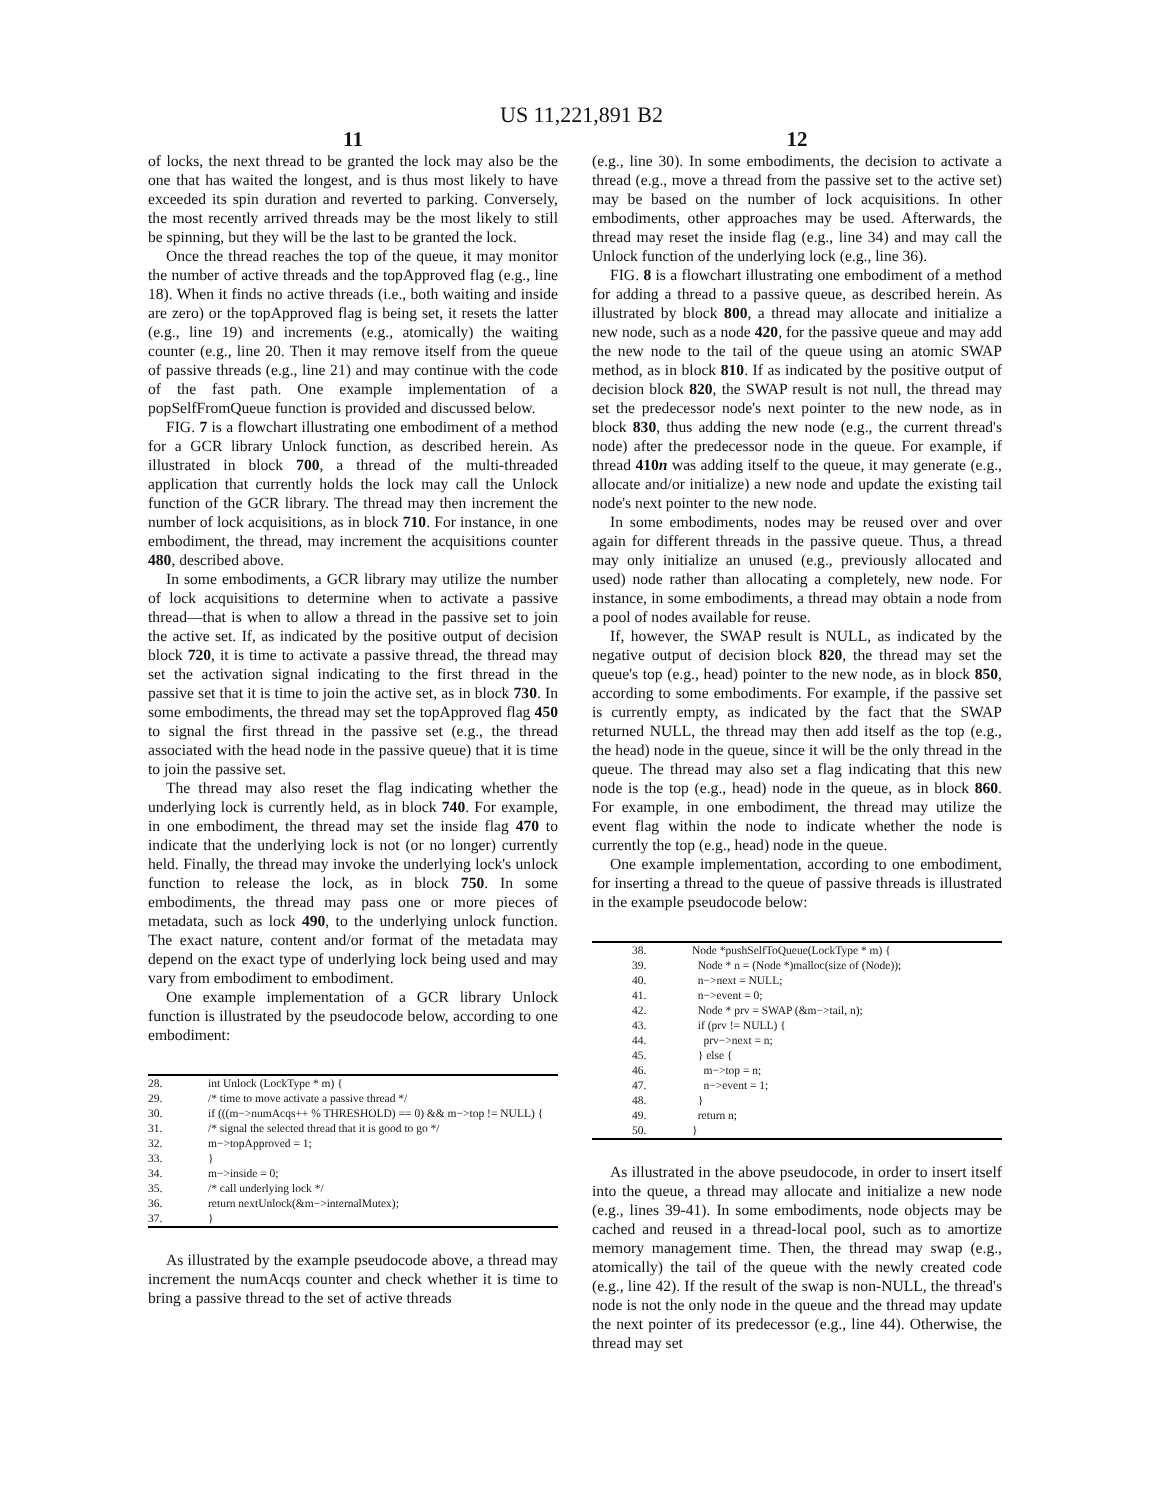US 11,221,891 B2
11
of locks, the next thread to be granted the lock may also be the one that has waited the longest, and is thus most likely to have exceeded its spin duration and reverted to parking. Conversely, the most recently arrived threads may be the most likely to still be spinning, but they will be the last to be granted the lock.
Once the thread reaches the top of the queue, it may monitor the number of active threads and the topApproved flag (e.g., line 18). When it finds no active threads (i.e., both waiting and inside are zero) or the topApproved flag is being set, it resets the latter (e.g., line 19) and increments (e.g., atomically) the waiting counter (e.g., line 20. Then it may remove itself from the queue of passive threads (e.g., line 21) and may continue with the code of the fast path. One example implementation of a popSelfFromQueue function is provided and discussed below.
FIG. 7 is a flowchart illustrating one embodiment of a method for a GCR library Unlock function, as described herein. As illustrated in block 700, a thread of the multi-threaded application that currently holds the lock may call the Unlock function of the GCR library. The thread may then increment the number of lock acquisitions, as in block 710. For instance, in one embodiment, the thread, may increment the acquisitions counter 480, described above.
In some embodiments, a GCR library may utilize the number of lock acquisitions to determine when to activate a passive thread—that is when to allow a thread in the passive set to join the active set. If, as indicated by the positive output of decision block 720, it is time to activate a passive thread, the thread may set the activation signal indicating to the first thread in the passive set that it is time to join the active set, as in block 730. In some embodiments, the thread may set the topApproved flag 450 to signal the first thread in the passive set (e.g., the thread associated with the head node in the passive queue) that it is time to join the passive set.
The thread may also reset the flag indicating whether the underlying lock is currently held, as in block 740. For example, in one embodiment, the thread may set the inside flag 470 to indicate that the underlying lock is not (or no longer) currently held. Finally, the thread may invoke the underlying lock's unlock function to release the lock, as in block 750. In some embodiments, the thread may pass one or more pieces of metadata, such as lock 490, to the underlying unlock function. The exact nature, content and/or format of the metadata may depend on the exact type of underlying lock being used and may vary from embodiment to embodiment.
One example implementation of a GCR library Unlock function is illustrated by the pseudocode below, according to one embodiment:
| 28. | int Unlock (LockType * m) { |
| 29. | /* time to move activate a passive thread */ |
| 30. | if (((m−>numAcqs++ % THRESHOLD) == 0) && m−>top != NULL) { |
| 31. | /* signal the selected thread that it is good to go */ |
| 32. | m−>topApproved = 1; |
| 33. | } |
| 34. | m−>inside = 0; |
| 35. | /* call underlying lock */ |
| 36. | return nextUnlock(&m−>internalMutex); |
| 37. | } |
As illustrated by the example pseudocode above, a thread may increment the numAcqs counter and check whether it is time to bring a passive thread to the set of active threads
12
(e.g., line 30). In some embodiments, the decision to activate a thread (e.g., move a thread from the passive set to the active set) may be based on the number of lock acquisitions. In other embodiments, other approaches may be used. Afterwards, the thread may reset the inside flag (e.g., line 34) and may call the Unlock function of the underlying lock (e.g., line 36).
FIG. 8 is a flowchart illustrating one embodiment of a method for adding a thread to a passive queue, as described herein. As illustrated by block 800, a thread may allocate and initialize a new node, such as a node 420, for the passive queue and may add the new node to the tail of the queue using an atomic SWAP method, as in block 810. If as indicated by the positive output of decision block 820, the SWAP result is not null, the thread may set the predecessor node's next pointer to the new node, as in block 830, thus adding the new node (e.g., the current thread's node) after the predecessor node in the queue. For example, if thread 410n was adding itself to the queue, it may generate (e.g., allocate and/or initialize) a new node and update the existing tail node's next pointer to the new node.
In some embodiments, nodes may be reused over and over again for different threads in the passive queue. Thus, a thread may only initialize an unused (e.g., previously allocated and used) node rather than allocating a completely, new node. For instance, in some embodiments, a thread may obtain a node from a pool of nodes available for reuse.
If, however, the SWAP result is NULL, as indicated by the negative output of decision block 820, the thread may set the queue's top (e.g., head) pointer to the new node, as in block 850, according to some embodiments. For example, if the passive set is currently empty, as indicated by the fact that the SWAP returned NULL, the thread may then add itself as the top (e.g., the head) node in the queue, since it will be the only thread in the queue. The thread may also set a flag indicating that this new node is the top (e.g., head) node in the queue, as in block 860. For example, in one embodiment, the thread may utilize the event flag within the node to indicate whether the node is currently the top (e.g., head) node in the queue.
One example implementation, according to one embodiment, for inserting a thread to the queue of passive threads is illustrated in the example pseudocode below:
| 38. | Node *pushSelfToQueue(LockType * m) { |
| 39. | Node * n = (Node *)malloc(size of (Node)); |
| 40. | n−>next = NULL; |
| 41. | n−>event = 0; |
| 42. | Node * prv = SWAP (&m−>tail, n); |
| 43. | if (prv != NULL) { |
| 44. | prv−>next = n; |
| 45. | } else { |
| 46. | m−>top = n; |
| 47. | n−>event = 1; |
| 48. | } |
| 49. | return n; |
| 50. | } |
As illustrated in the above pseudocode, in order to insert itself into the queue, a thread may allocate and initialize a new node (e.g., lines 39-41). In some embodiments, node objects may be cached and reused in a thread-local pool, such as to amortize memory management time. Then, the thread may swap (e.g., atomically) the tail of the queue with the newly created code (e.g., line 42). If the result of the swap is non-NULL, the thread's node is not the only node in the queue and the thread may update the next pointer of its predecessor (e.g., line 44). Otherwise, the thread may set